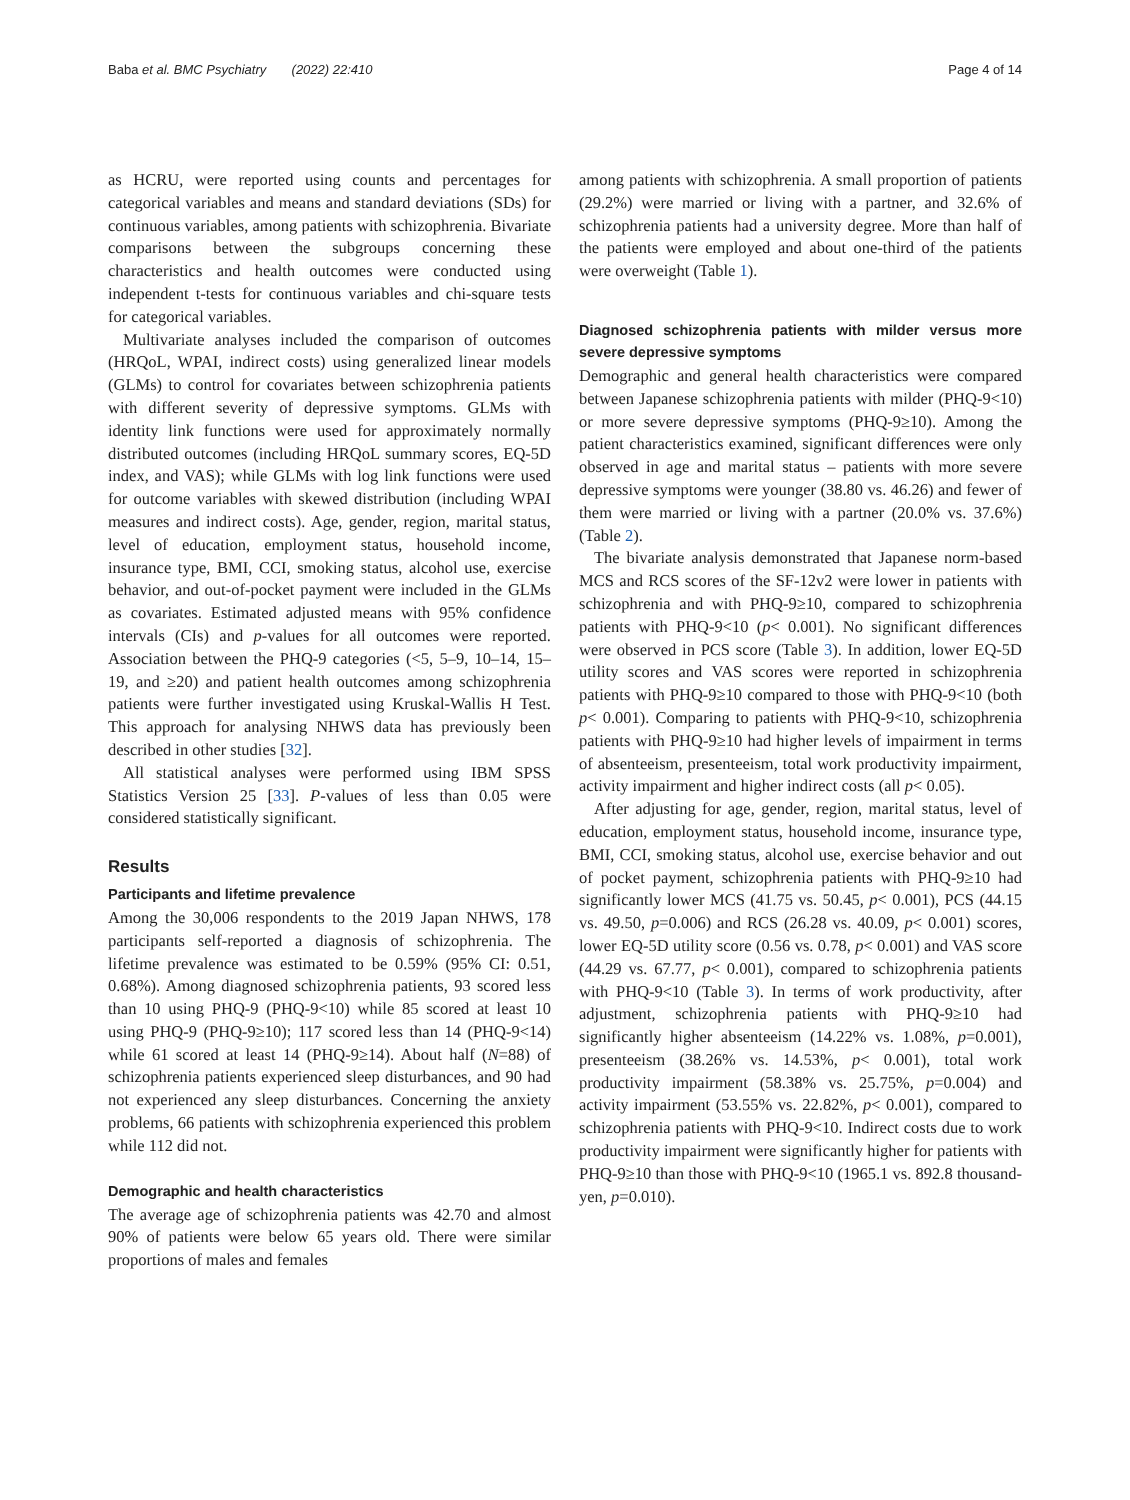Baba et al. BMC Psychiatry (2022) 22:410 Page 4 of 14
as HCRU, were reported using counts and percentages for categorical variables and means and standard deviations (SDs) for continuous variables, among patients with schizophrenia. Bivariate comparisons between the subgroups concerning these characteristics and health outcomes were conducted using independent t-tests for continuous variables and chi-square tests for categorical variables.
Multivariate analyses included the comparison of outcomes (HRQoL, WPAI, indirect costs) using generalized linear models (GLMs) to control for covariates between schizophrenia patients with different severity of depressive symptoms. GLMs with identity link functions were used for approximately normally distributed outcomes (including HRQoL summary scores, EQ-5D index, and VAS); while GLMs with log link functions were used for outcome variables with skewed distribution (including WPAI measures and indirect costs). Age, gender, region, marital status, level of education, employment status, household income, insurance type, BMI, CCI, smoking status, alcohol use, exercise behavior, and out-of-pocket payment were included in the GLMs as covariates. Estimated adjusted means with 95% confidence intervals (CIs) and p-values for all outcomes were reported. Association between the PHQ-9 categories (<5, 5–9, 10–14, 15–19, and ≥20) and patient health outcomes among schizophrenia patients were further investigated using Kruskal-Wallis H Test. This approach for analysing NHWS data has previously been described in other studies [32].
All statistical analyses were performed using IBM SPSS Statistics Version 25 [33]. P-values of less than 0.05 were considered statistically significant.
Results
Participants and lifetime prevalence
Among the 30,006 respondents to the 2019 Japan NHWS, 178 participants self-reported a diagnosis of schizophrenia. The lifetime prevalence was estimated to be 0.59% (95% CI: 0.51, 0.68%). Among diagnosed schizophrenia patients, 93 scored less than 10 using PHQ-9 (PHQ-9<10) while 85 scored at least 10 using PHQ-9 (PHQ-9≥10); 117 scored less than 14 (PHQ-9<14) while 61 scored at least 14 (PHQ-9≥14). About half (N=88) of schizophrenia patients experienced sleep disturbances, and 90 had not experienced any sleep disturbances. Concerning the anxiety problems, 66 patients with schizophrenia experienced this problem while 112 did not.
Demographic and health characteristics
The average age of schizophrenia patients was 42.70 and almost 90% of patients were below 65 years old. There were similar proportions of males and females
among patients with schizophrenia. A small proportion of patients (29.2%) were married or living with a partner, and 32.6% of schizophrenia patients had a university degree. More than half of the patients were employed and about one-third of the patients were overweight (Table 1).
Diagnosed schizophrenia patients with milder versus more severe depressive symptoms
Demographic and general health characteristics were compared between Japanese schizophrenia patients with milder (PHQ-9<10) or more severe depressive symptoms (PHQ-9≥10). Among the patient characteristics examined, significant differences were only observed in age and marital status – patients with more severe depressive symptoms were younger (38.80 vs. 46.26) and fewer of them were married or living with a partner (20.0% vs. 37.6%) (Table 2).
The bivariate analysis demonstrated that Japanese norm-based MCS and RCS scores of the SF-12v2 were lower in patients with schizophrenia and with PHQ-9≥10, compared to schizophrenia patients with PHQ-9<10 (p< 0.001). No significant differences were observed in PCS score (Table 3). In addition, lower EQ-5D utility scores and VAS scores were reported in schizophrenia patients with PHQ-9≥10 compared to those with PHQ-9<10 (both p< 0.001). Comparing to patients with PHQ-9<10, schizophrenia patients with PHQ-9≥10 had higher levels of impairment in terms of absenteeism, presenteeism, total work productivity impairment, activity impairment and higher indirect costs (all p< 0.05).
After adjusting for age, gender, region, marital status, level of education, employment status, household income, insurance type, BMI, CCI, smoking status, alcohol use, exercise behavior and out of pocket payment, schizophrenia patients with PHQ-9≥10 had significantly lower MCS (41.75 vs. 50.45, p< 0.001), PCS (44.15 vs. 49.50, p=0.006) and RCS (26.28 vs. 40.09, p< 0.001) scores, lower EQ-5D utility score (0.56 vs. 0.78, p< 0.001) and VAS score (44.29 vs. 67.77, p< 0.001), compared to schizophrenia patients with PHQ-9<10 (Table 3). In terms of work productivity, after adjustment, schizophrenia patients with PHQ-9≥10 had significantly higher absenteeism (14.22% vs. 1.08%, p=0.001), presenteeism (38.26% vs. 14.53%, p< 0.001), total work productivity impairment (58.38% vs. 25.75%, p=0.004) and activity impairment (53.55% vs. 22.82%, p< 0.001), compared to schizophrenia patients with PHQ-9<10. Indirect costs due to work productivity impairment were significantly higher for patients with PHQ-9≥10 than those with PHQ-9<10 (1965.1 vs. 892.8 thousand-yen, p=0.010).